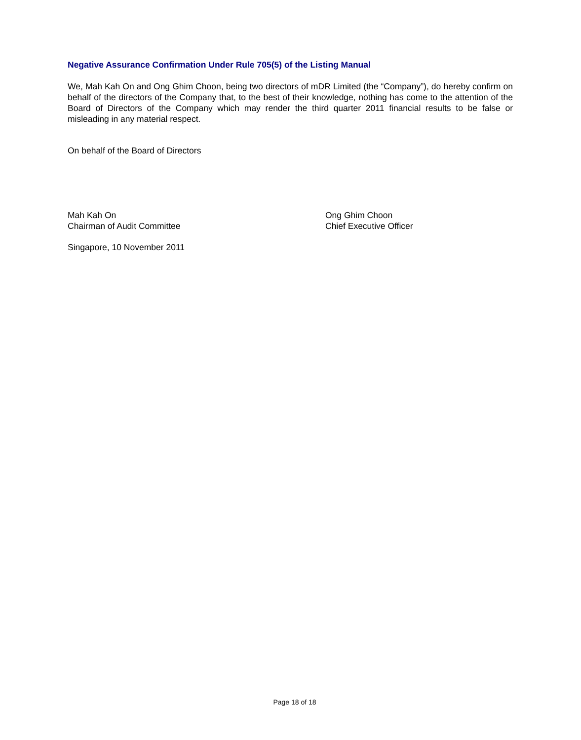Negative Assurance Confirmation Under Rule 705(5) of the Listing Manual
We, Mah Kah On and Ong Ghim Choon, being two directors of mDR Limited (the “Company”), do hereby confirm on behalf of the directors of the Company that, to the best of their knowledge, nothing has come to the attention of the Board of Directors of the Company which may render the third quarter 2011 financial results to be false or misleading in any material respect.
On behalf of the Board of Directors
Mah Kah On
Chairman of Audit Committee
Ong Ghim Choon
Chief Executive Officer
Singapore, 10 November 2011
Page 18 of 18